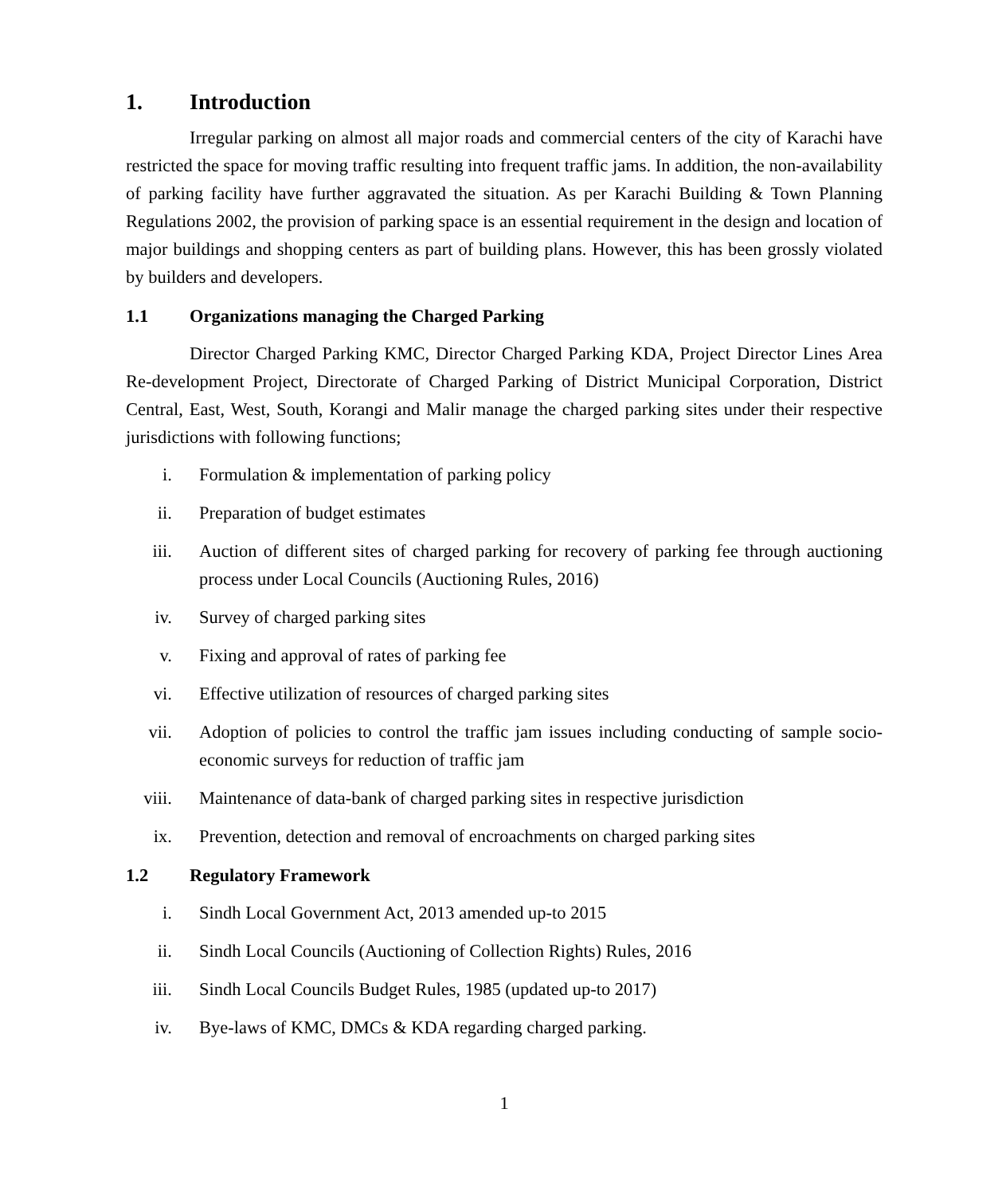1. Introduction
Irregular parking on almost all major roads and commercial centers of the city of Karachi have restricted the space for moving traffic resulting into frequent traffic jams. In addition, the non-availability of parking facility have further aggravated the situation. As per Karachi Building & Town Planning Regulations 2002, the provision of parking space is an essential requirement in the design and location of major buildings and shopping centers as part of building plans. However, this has been grossly violated by builders and developers.
1.1 Organizations managing the Charged Parking
Director Charged Parking KMC, Director Charged Parking KDA, Project Director Lines Area Re-development Project, Directorate of Charged Parking of District Municipal Corporation, District Central, East, West, South, Korangi and Malir manage the charged parking sites under their respective jurisdictions with following functions;
i. Formulation & implementation of parking policy
ii. Preparation of budget estimates
iii. Auction of different sites of charged parking for recovery of parking fee through auctioning process under Local Councils (Auctioning Rules, 2016)
iv. Survey of charged parking sites
v. Fixing and approval of rates of parking fee
vi. Effective utilization of resources of charged parking sites
vii. Adoption of policies to control the traffic jam issues including conducting of sample socio-economic surveys for reduction of traffic jam
viii. Maintenance of data-bank of charged parking sites in respective jurisdiction
ix. Prevention, detection and removal of encroachments on charged parking sites
1.2 Regulatory Framework
i. Sindh Local Government Act, 2013 amended up-to 2015
ii. Sindh Local Councils (Auctioning of Collection Rights) Rules, 2016
iii. Sindh Local Councils Budget Rules, 1985 (updated up-to 2017)
iv. Bye-laws of KMC, DMCs & KDA regarding charged parking.
1